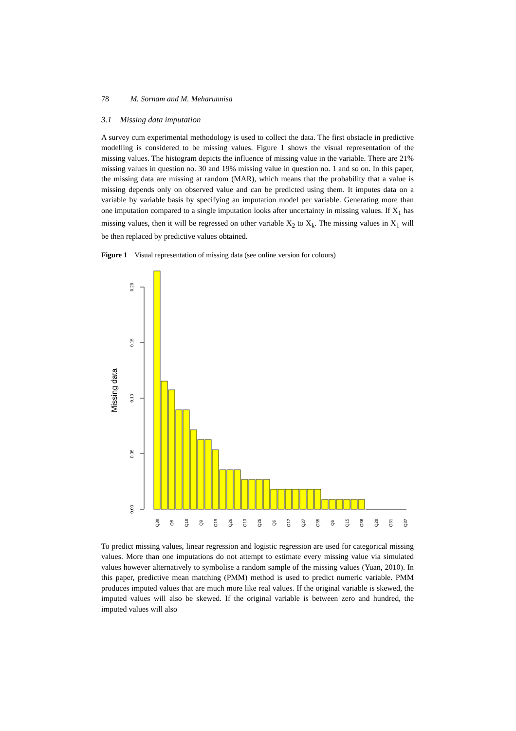78 M. Sornam and M. Meharunnisa
3.1 Missing data imputation
A survey cum experimental methodology is used to collect the data. The first obstacle in predictive modelling is considered to be missing values. Figure 1 shows the visual representation of the missing values. The histogram depicts the influence of missing value in the variable. There are 21% missing values in question no. 30 and 19% missing value in question no. 1 and so on. In this paper, the missing data are missing at random (MAR), which means that the probability that a value is missing depends only on observed value and can be predicted using them. It imputes data on a variable by variable basis by specifying an imputation model per variable. Generating more than one imputation compared to a single imputation looks after uncertainty in missing values. If X<sub>1</sub> has missing values, then it will be regressed on other variable X<sub>2</sub> to X<sub>k</sub>. The missing values in X<sub>1</sub> will be then replaced by predictive values obtained.
Figure 1 Visual representation of missing data (see online version for colours)
Missing data
0.00
0.05
0.10
0.15
0.20
Q30
Q8
Q10
Q9
Q19
Q26
Q13
Q25
Q6
Q17
Q27
Q35
Q5
Q15
Q36
Q20
Q31
Q37
To predict missing values, linear regression and logistic regression are used for categorical missing values. More than one imputations do not attempt to estimate every missing value via simulated values however alternatively to symbolise a random sample of the missing values (Yuan, 2010). In this paper, predictive mean matching (PMM) method is used to predict numeric variable. PMM produces imputed values that are much more like real values. If the original variable is skewed, the imputed values will also be skewed. If the original variable is between zero and hundred, the imputed values will also